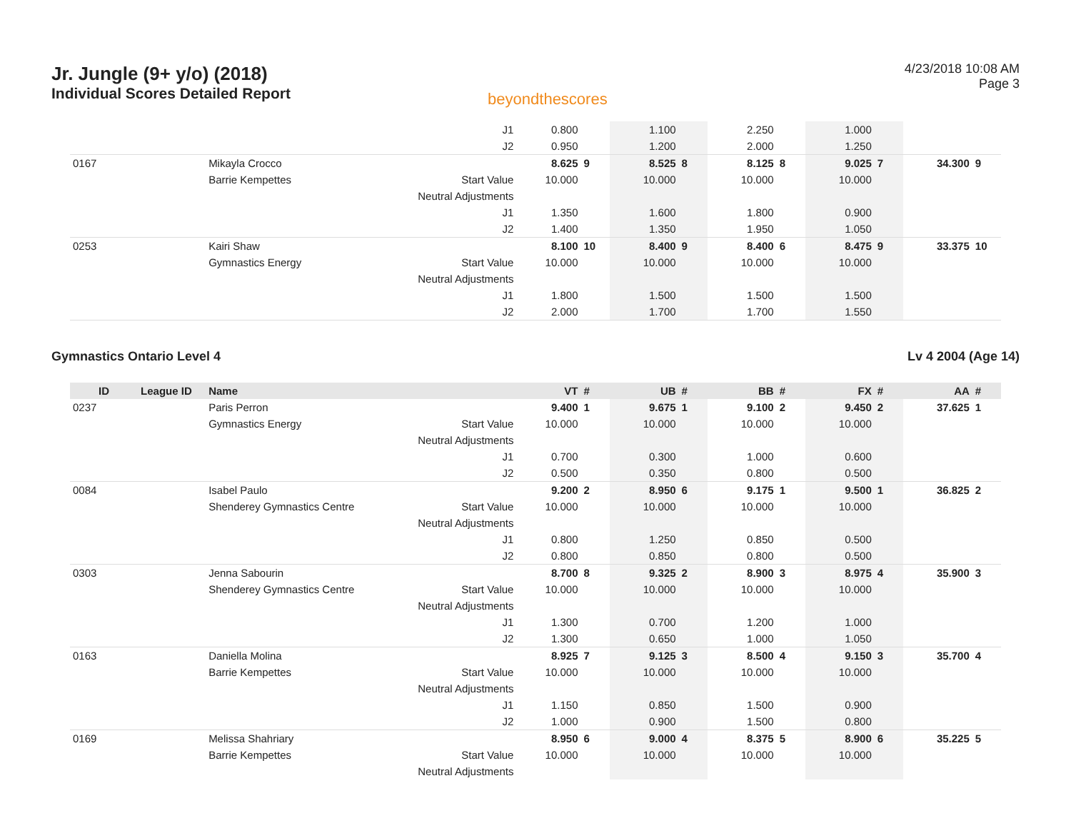Jr. Jungle (9+ y/o) (2018)
Individual Scores Detailed Report
beyondthescores
4/23/2018 10:08 AM
Page 3
| | | | J1 | 0.800 | | 1.100 | | 2.250 | | 1.000 | | | |
| | | | J2 | 0.950 | | 1.200 | | 2.000 | | 1.250 | | | |
| 0167 | | Mikayla Crocco | | 8.625 | 9 | 8.525 | 8 | 8.125 | 8 | 9.025 | 7 | 34.300 | 9 |
| | | Barrie Kempettes | Start Value | 10.000 | | 10.000 | | 10.000 | | 10.000 | | | |
| | | | Neutral Adjustments | | | | | | | | | | |
| | | | J1 | 1.350 | | 1.600 | | 1.800 | | 0.900 | | | |
| | | | J2 | 1.400 | | 1.350 | | 1.950 | | 1.050 | | | |
| 0253 | | Kairi Shaw | | 8.100 | 10 | 8.400 | 9 | 8.400 | 6 | 8.475 | 9 | 33.375 | 10 |
| | | Gymnastics Energy | Start Value | 10.000 | | 10.000 | | 10.000 | | 10.000 | | | |
| | | | Neutral Adjustments | | | | | | | | | | |
| | | | J1 | 1.800 | | 1.500 | | 1.500 | | 1.500 | | | |
| | | | J2 | 2.000 | | 1.700 | | 1.700 | | 1.550 | | | |
Gymnastics Ontario Level 4 Lv 4 2004 (Age 14)
| ID | League ID | Name | | VT | # | UB | # | BB | # | FX | # | AA | # |
| --- | --- | --- | --- | --- | --- | --- | --- | --- | --- | --- | --- | --- | --- |
| 0237 | | Paris Perron | | 9.400 | 1 | 9.675 | 1 | 9.100 | 2 | 9.450 | 2 | 37.625 | 1 |
| | | Gymnastics Energy | Start Value | 10.000 | | 10.000 | | 10.000 | | 10.000 | | | |
| | | | Neutral Adjustments | | | | | | | | | | |
| | | | J1 | 0.700 | | 0.300 | | 1.000 | | 0.600 | | | |
| | | | J2 | 0.500 | | 0.350 | | 0.800 | | 0.500 | | | |
| 0084 | | Isabel Paulo | | 9.200 | 2 | 8.950 | 6 | 9.175 | 1 | 9.500 | 1 | 36.825 | 2 |
| | | Shenderey Gymnastics Centre | Start Value | 10.000 | | 10.000 | | 10.000 | | 10.000 | | | |
| | | | Neutral Adjustments | | | | | | | | | | |
| | | | J1 | 0.800 | | 1.250 | | 0.850 | | 0.500 | | | |
| | | | J2 | 0.800 | | 0.850 | | 0.800 | | 0.500 | | | |
| 0303 | | Jenna Sabourin | | 8.700 | 8 | 9.325 | 2 | 8.900 | 3 | 8.975 | 4 | 35.900 | 3 |
| | | Shenderey Gymnastics Centre | Start Value | 10.000 | | 10.000 | | 10.000 | | 10.000 | | | |
| | | | Neutral Adjustments | | | | | | | | | | |
| | | | J1 | 1.300 | | 0.700 | | 1.200 | | 1.000 | | | |
| | | | J2 | 1.300 | | 0.650 | | 1.000 | | 1.050 | | | |
| 0163 | | Daniella Molina | | 8.925 | 7 | 9.125 | 3 | 8.500 | 4 | 9.150 | 3 | 35.700 | 4 |
| | | Barrie Kempettes | Start Value | 10.000 | | 10.000 | | 10.000 | | 10.000 | | | |
| | | | Neutral Adjustments | | | | | | | | | | |
| | | | J1 | 1.150 | | 0.850 | | 1.500 | | 0.900 | | | |
| | | | J2 | 1.000 | | 0.900 | | 1.500 | | 0.800 | | | |
| 0169 | | Melissa Shahriary | | 8.950 | 6 | 9.000 | 4 | 8.375 | 5 | 8.900 | 6 | 35.225 | 5 |
| | | Barrie Kempettes | Start Value | 10.000 | | 10.000 | | 10.000 | | 10.000 | | | |
| | | | Neutral Adjustments | | | | | | | | | | |